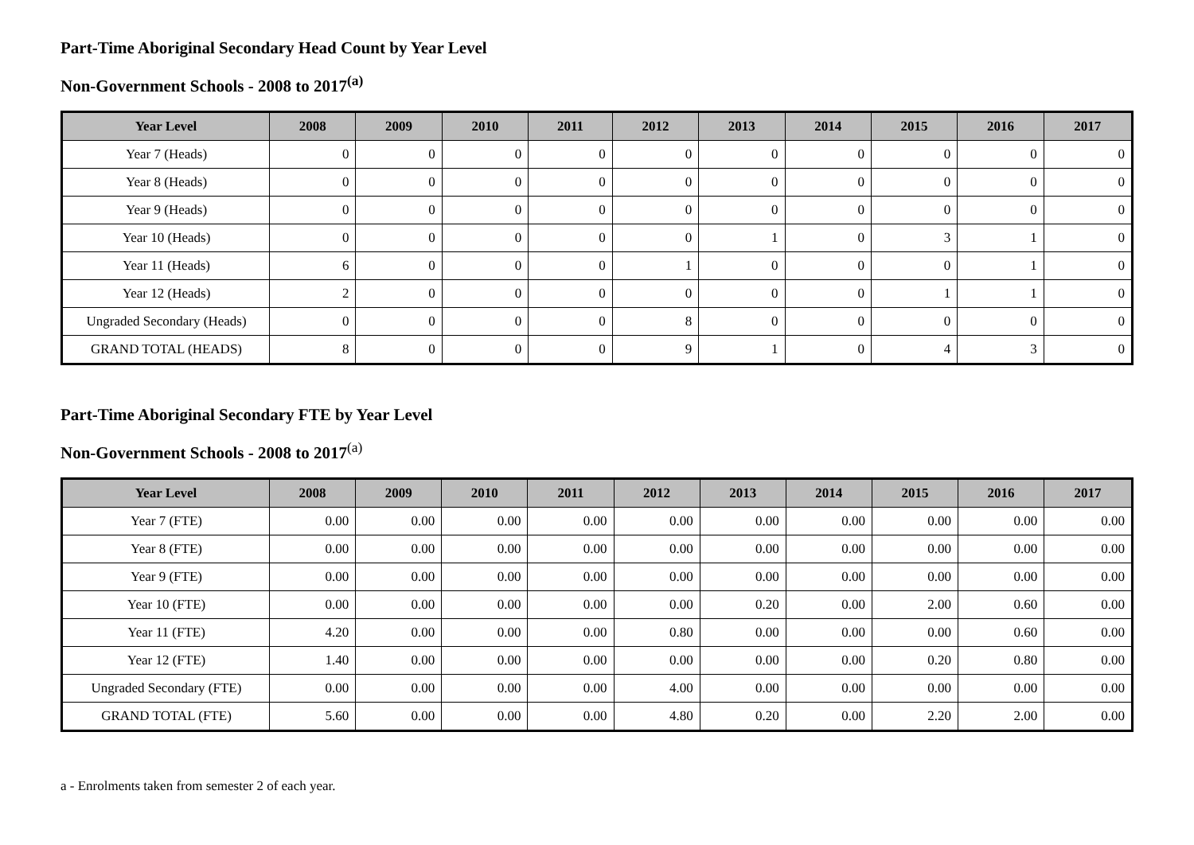Part-Time Aboriginal Secondary Head Count by Year Level
Non-Government Schools - 2008 to 2017<sup>(a)</sup>
| Year Level | 2008 | 2009 | 2010 | 2011 | 2012 | 2013 | 2014 | 2015 | 2016 | 2017 |
| --- | --- | --- | --- | --- | --- | --- | --- | --- | --- | --- |
| Year 7 (Heads) | 0 | 0 | 0 | 0 | 0 | 0 | 0 | 0 | 0 | 0 |
| Year 8 (Heads) | 0 | 0 | 0 | 0 | 0 | 0 | 0 | 0 | 0 | 0 |
| Year 9 (Heads) | 0 | 0 | 0 | 0 | 0 | 0 | 0 | 0 | 0 | 0 |
| Year 10 (Heads) | 0 | 0 | 0 | 0 | 0 | 1 | 0 | 3 | 1 | 0 |
| Year 11 (Heads) | 6 | 0 | 0 | 0 | 1 | 0 | 0 | 0 | 1 | 0 |
| Year 12 (Heads) | 2 | 0 | 0 | 0 | 0 | 0 | 0 | 1 | 1 | 0 |
| Ungraded Secondary (Heads) | 0 | 0 | 0 | 0 | 8 | 0 | 0 | 0 | 0 | 0 |
| GRAND TOTAL (HEADS) | 8 | 0 | 0 | 0 | 9 | 1 | 0 | 4 | 3 | 0 |
Part-Time Aboriginal Secondary FTE by Year Level
Non-Government Schools - 2008 to 2017<sup>(a)</sup>
| Year Level | 2008 | 2009 | 2010 | 2011 | 2012 | 2013 | 2014 | 2015 | 2016 | 2017 |
| --- | --- | --- | --- | --- | --- | --- | --- | --- | --- | --- |
| Year 7 (FTE) | 0.00 | 0.00 | 0.00 | 0.00 | 0.00 | 0.00 | 0.00 | 0.00 | 0.00 | 0.00 |
| Year 8 (FTE) | 0.00 | 0.00 | 0.00 | 0.00 | 0.00 | 0.00 | 0.00 | 0.00 | 0.00 | 0.00 |
| Year 9 (FTE) | 0.00 | 0.00 | 0.00 | 0.00 | 0.00 | 0.00 | 0.00 | 0.00 | 0.00 | 0.00 |
| Year 10 (FTE) | 0.00 | 0.00 | 0.00 | 0.00 | 0.00 | 0.20 | 0.00 | 2.00 | 0.60 | 0.00 |
| Year 11 (FTE) | 4.20 | 0.00 | 0.00 | 0.00 | 0.80 | 0.00 | 0.00 | 0.00 | 0.60 | 0.00 |
| Year 12 (FTE) | 1.40 | 0.00 | 0.00 | 0.00 | 0.00 | 0.00 | 0.00 | 0.20 | 0.80 | 0.00 |
| Ungraded Secondary (FTE) | 0.00 | 0.00 | 0.00 | 0.00 | 4.00 | 0.00 | 0.00 | 0.00 | 0.00 | 0.00 |
| GRAND TOTAL (FTE) | 5.60 | 0.00 | 0.00 | 0.00 | 4.80 | 0.20 | 0.00 | 2.20 | 2.00 | 0.00 |
a - Enrolments taken from semester 2 of each year.